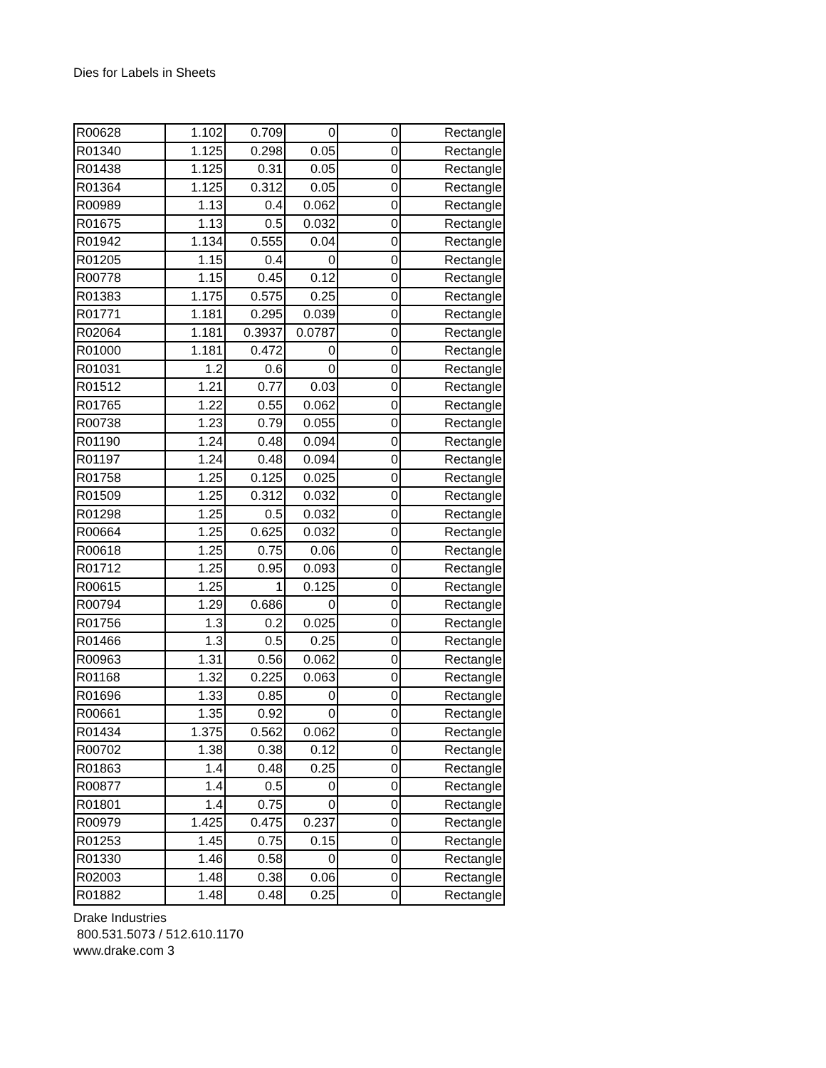Dies for Labels in Sheets
| R00628 | 1.102 | 0.709 | 0 | 0 | Rectangle |
| R01340 | 1.125 | 0.298 | 0.05 | 0 | Rectangle |
| R01438 | 1.125 | 0.31 | 0.05 | 0 | Rectangle |
| R01364 | 1.125 | 0.312 | 0.05 | 0 | Rectangle |
| R00989 | 1.13 | 0.4 | 0.062 | 0 | Rectangle |
| R01675 | 1.13 | 0.5 | 0.032 | 0 | Rectangle |
| R01942 | 1.134 | 0.555 | 0.04 | 0 | Rectangle |
| R01205 | 1.15 | 0.4 | 0 | 0 | Rectangle |
| R00778 | 1.15 | 0.45 | 0.12 | 0 | Rectangle |
| R01383 | 1.175 | 0.575 | 0.25 | 0 | Rectangle |
| R01771 | 1.181 | 0.295 | 0.039 | 0 | Rectangle |
| R02064 | 1.181 | 0.3937 | 0.0787 | 0 | Rectangle |
| R01000 | 1.181 | 0.472 | 0 | 0 | Rectangle |
| R01031 | 1.2 | 0.6 | 0 | 0 | Rectangle |
| R01512 | 1.21 | 0.77 | 0.03 | 0 | Rectangle |
| R01765 | 1.22 | 0.55 | 0.062 | 0 | Rectangle |
| R00738 | 1.23 | 0.79 | 0.055 | 0 | Rectangle |
| R01190 | 1.24 | 0.48 | 0.094 | 0 | Rectangle |
| R01197 | 1.24 | 0.48 | 0.094 | 0 | Rectangle |
| R01758 | 1.25 | 0.125 | 0.025 | 0 | Rectangle |
| R01509 | 1.25 | 0.312 | 0.032 | 0 | Rectangle |
| R01298 | 1.25 | 0.5 | 0.032 | 0 | Rectangle |
| R00664 | 1.25 | 0.625 | 0.032 | 0 | Rectangle |
| R00618 | 1.25 | 0.75 | 0.06 | 0 | Rectangle |
| R01712 | 1.25 | 0.95 | 0.093 | 0 | Rectangle |
| R00615 | 1.25 | 1 | 0.125 | 0 | Rectangle |
| R00794 | 1.29 | 0.686 | 0 | 0 | Rectangle |
| R01756 | 1.3 | 0.2 | 0.025 | 0 | Rectangle |
| R01466 | 1.3 | 0.5 | 0.25 | 0 | Rectangle |
| R00963 | 1.31 | 0.56 | 0.062 | 0 | Rectangle |
| R01168 | 1.32 | 0.225 | 0.063 | 0 | Rectangle |
| R01696 | 1.33 | 0.85 | 0 | 0 | Rectangle |
| R00661 | 1.35 | 0.92 | 0 | 0 | Rectangle |
| R01434 | 1.375 | 0.562 | 0.062 | 0 | Rectangle |
| R00702 | 1.38 | 0.38 | 0.12 | 0 | Rectangle |
| R01863 | 1.4 | 0.48 | 0.25 | 0 | Rectangle |
| R00877 | 1.4 | 0.5 | 0 | 0 | Rectangle |
| R01801 | 1.4 | 0.75 | 0 | 0 | Rectangle |
| R00979 | 1.425 | 0.475 | 0.237 | 0 | Rectangle |
| R01253 | 1.45 | 0.75 | 0.15 | 0 | Rectangle |
| R01330 | 1.46 | 0.58 | 0 | 0 | Rectangle |
| R02003 | 1.48 | 0.38 | 0.06 | 0 | Rectangle |
| R01882 | 1.48 | 0.48 | 0.25 | 0 | Rectangle |
Drake Industries
800.531.5073 / 512.610.1170
www.drake.com 3